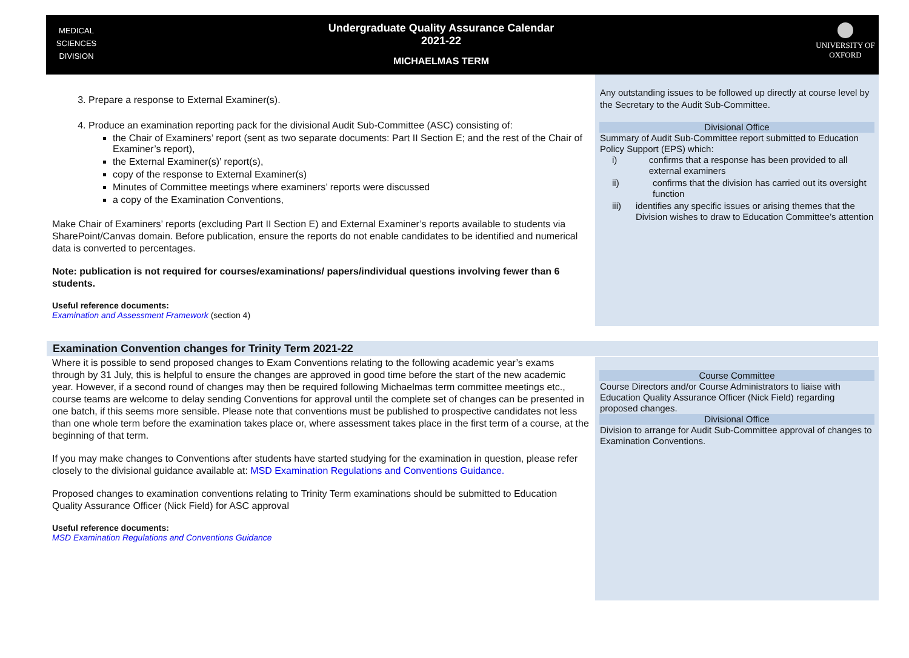MEDICAL
SCIENCES
DIVISION
Undergraduate Quality Assurance Calendar
2021-22
MICHAELMAS TERM
UNIVERSITY OF
OXFORD
| 3. Prepare a response to External Examiner(s). 4. Produce an examination reporting pack for the divisional Audit Sub-Committee (ASC) consisting of: the Chair of Examiners’ report (sent as two separate documents: Part II Section E; and the rest of the Chair of Examiner’s report), the External Examiner(s)’ report(s), copy of the response to External Examiner(s) Minutes of Committee meetings where examiners’ reports were discussed a copy of the Examination Conventions, Make Chair of Examiners’ reports (excluding Part II Section E) and External Examiner’s reports available to students via SharePoint/Canvas domain. Before publication, ensure the reports do not enable candidates to be identified and numerical data is converted to percentages. Note: publication is not required for courses/examinations/ papers/individual questions involving fewer than 6 students. Useful reference documents: Examination and Assessment Framework (section 4) | Any outstanding issues to be followed up directly at course level by the Secretary to the Audit Sub-Committee. Divisional Office Summary of Audit Sub-Committee report submitted to Education Policy Support (EPS) which: i) confirms that a response has been provided to all external examiners ii) confirms that the division has carried out its oversight function iii) identifies any specific issues or arising themes that the Division wishes to draw to Education Committee’s attention |
| Examination Convention changes for Trinity Term 2021-22 | |
| Where it is possible to send proposed changes to Exam Conventions relating to the following academic year’s exams through by 31 July, this is helpful to ensure the changes are approved in good time before the start of the new academic year. However, if a second round of changes may then be required following Michaelmas term committee meetings etc., course teams are welcome to delay sending Conventions for approval until the complete set of changes can be presented in one batch, if this seems more sensible. Please note that conventions must be published to prospective candidates not less than one whole term before the examination takes place or, where assessment takes place in the first term of a course, at the beginning of that term. If you may make changes to Conventions after students have started studying for the examination in question, please refer closely to the divisional guidance available at: MSD Examination Regulations and Conventions Guidance. Proposed changes to examination conventions relating to Trinity Term examinations should be submitted to Education Quality Assurance Officer (Nick Field) for ASC approval Useful reference documents: MSD Examination Regulations and Conventions Guidance | Course Committee Course Directors and/or Course Administrators to liaise with Education Quality Assurance Officer (Nick Field) regarding proposed changes. Divisional Office Division to arrange for Audit Sub-Committee approval of changes to Examination Conventions. |